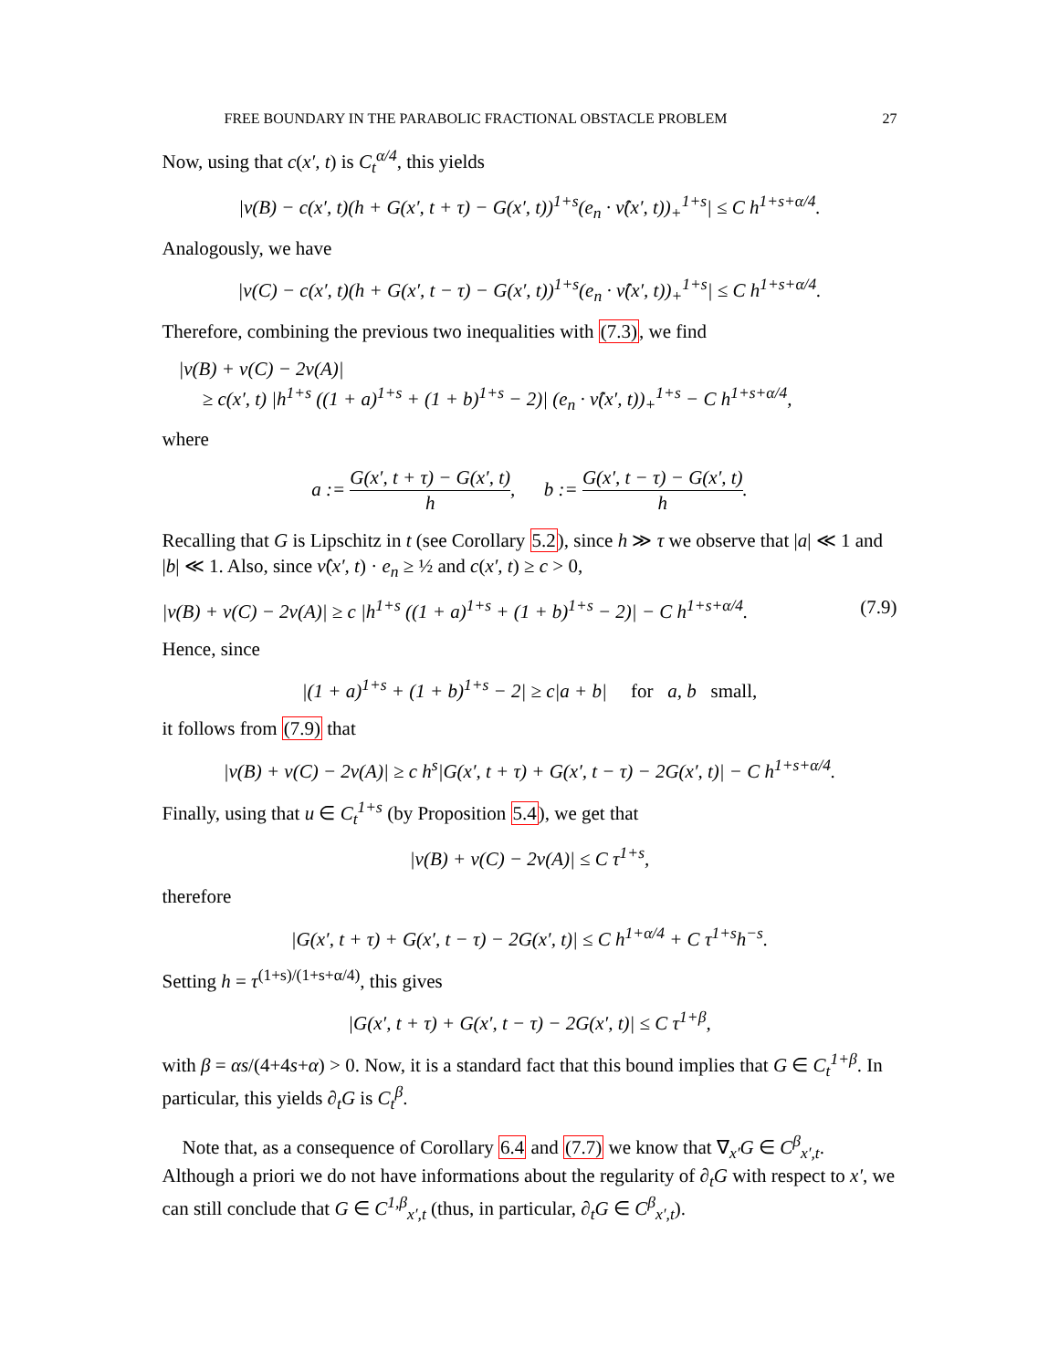FREE BOUNDARY IN THE PARABOLIC FRACTIONAL OBSTACLE PROBLEM 27
Now, using that c(x′, t) is C<sub>t</sub><sup>α/4</sup>, this yields
|v(B) − c(x′, t)(h + G(x′, t + τ) − G(x′, t))<sup>1+s</sup>(e<sub>n</sub> · ν̂(x′, t))<sub>+</sub><sup>1+s</sup>| ≤ C h<sup>1+s+α/4</sup>.
Analogously, we have
|v(C) − c(x′, t)(h + G(x′, t − τ) − G(x′, t))<sup>1+s</sup>(e<sub>n</sub> · ν̂(x′, t))<sub>+</sub><sup>1+s</sup>| ≤ C h<sup>1+s+α/4</sup>.
Therefore, combining the previous two inequalities with (7.3), we find
|v(B) + v(C) − 2v(A)|
≥ c(x′, t) |h<sup>1+s</sup> ((1 + a)<sup>1+s</sup> + (1 + b)<sup>1+s</sup> − 2)| (e<sub>n</sub> · ν̂(x′, t))<sub>+</sub><sup>1+s</sup> − C h<sup>1+s+α/4</sup>,
where
a := G(x′, t + τ) − G(x′, t) h, b := G(x′, t − τ) − G(x′, t) h.
Recalling that G is Lipschitz in t (see Corollary 5.2), since h ≫ τ we observe that |a| ≪ 1 and |b| ≪ 1. Also, since ν̂(x′, t) · e<sub>n</sub> ≥ ½ and c(x′, t) ≥ c > 0,
|v(B) + v(C) − 2v(A)| ≥ c |h<sup>1+s</sup> ((1 + a)<sup>1+s</sup> + (1 + b)<sup>1+s</sup> − 2)| − C h<sup>1+s+α/4</sup>. (7.9)
Hence, since
|(1 + a)<sup>1+s</sup> + (1 + b)<sup>1+s</sup> − 2| ≥ c|a + b| for a, b small,
it follows from (7.9) that
|v(B) + v(C) − 2v(A)| ≥ c h<sup>s</sup>|G(x′, t + τ) + G(x′, t − τ) − 2G(x′, t)| − C h<sup>1+s+α/4</sup>.
Finally, using that u ∈ C<sub>t</sub><sup>1+s</sup> (by Proposition 5.4), we get that
|v(B) + v(C) − 2v(A)| ≤ C τ<sup>1+s</sup>,
therefore
|G(x′, t + τ) + G(x′, t − τ) − 2G(x′, t)| ≤ C h<sup>1+α/4</sup> + C τ<sup>1+s</sup>h<sup>−s</sup>.
Setting h = τ<sup>(1+s)/(1+s+α/4)</sup>, this gives
|G(x′, t + τ) + G(x′, t − τ) − 2G(x′, t)| ≤ C τ<sup>1+β</sup>,
with β = αs/(4+4s+α) > 0. Now, it is a standard fact that this bound implies that G ∈ C<sub>t</sub><sup>1+β</sup>. In particular, this yields ∂<sub>t</sub>G is C<sub>t</sub><sup>β</sup>.
Note that, as a consequence of Corollary 6.4 and (7.7) we know that ∇<sub>x′</sub>G ∈ C<sup>β</sup><sub>x′,t</sub>. Although a priori we do not have informations about the regularity of ∂<sub>t</sub>G with respect to x′, we can still conclude that G ∈ C<sup>1,β</sup><sub>x′,t</sub> (thus, in particular, ∂<sub>t</sub>G ∈ C<sup>β</sup><sub>x′,t</sub>).